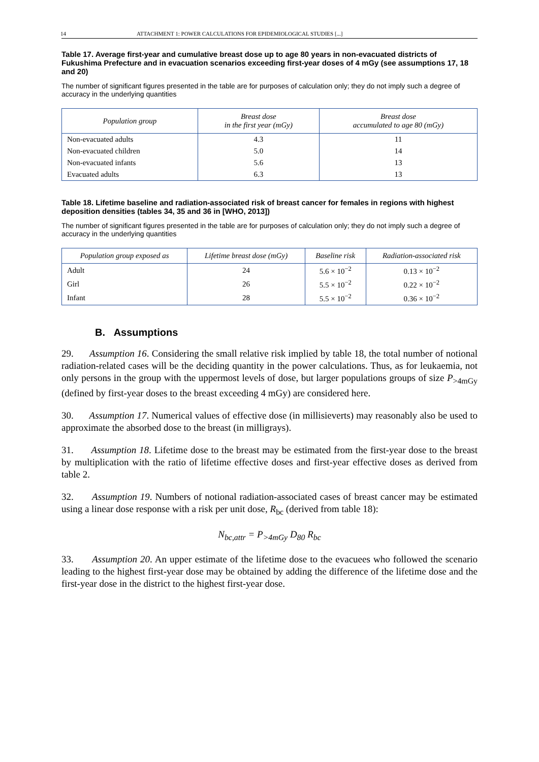14 ATTACHMENT 1: POWER CALCULATIONS FOR EPIDEMIOLOGICAL STUDIES [...]
Table 17. Average first-year and cumulative breast dose up to age 80 years in non-evacuated districts of Fukushima Prefecture and in evacuation scenarios exceeding first-year doses of 4 mGy (see assumptions 17, 18 and 20)
The number of significant figures presented in the table are for purposes of calculation only; they do not imply such a degree of accuracy in the underlying quantities
| Population group | Breast dose in the first year (mGy) | Breast dose accumulated to age 80 (mGy) |
| --- | --- | --- |
| Non-evacuated adults | 4.3 | 11 |
| Non-evacuated children | 5.0 | 14 |
| Non-evacuated infants | 5.6 | 13 |
| Evacuated adults | 6.3 | 13 |
Table 18. Lifetime baseline and radiation-associated risk of breast cancer for females in regions with highest deposition densities (tables 34, 35 and 36 in [WHO, 2013])
The number of significant figures presented in the table are for purposes of calculation only; they do not imply such a degree of accuracy in the underlying quantities
| Population group exposed as | Lifetime breast dose (mGy) | Baseline risk | Radiation-associated risk |
| --- | --- | --- | --- |
| Adult | 24 | 5.6 × 10<sup>−2</sup> | 0.13 × 10<sup>−2</sup> |
| Girl | 26 | 5.5 × 10<sup>−2</sup> | 0.22 × 10<sup>−2</sup> |
| Infant | 28 | 5.5 × 10<sup>−2</sup> | 0.36 × 10<sup>−2</sup> |
B. Assumptions
29. Assumption 16. Considering the small relative risk implied by table 18, the total number of notional radiation-related cases will be the deciding quantity in the power calculations. Thus, as for leukaemia, not only persons in the group with the uppermost levels of dose, but larger populations groups of size P<sub>>4mGy</sub> (defined by first-year doses to the breast exceeding 4 mGy) are considered here.
30. Assumption 17. Numerical values of effective dose (in millisieverts) may reasonably also be used to approximate the absorbed dose to the breast (in milligrays).
31. Assumption 18. Lifetime dose to the breast may be estimated from the first-year dose to the breast by multiplication with the ratio of lifetime effective doses and first-year effective doses as derived from table 2.
32. Assumption 19. Numbers of notional radiation-associated cases of breast cancer may be estimated using a linear dose response with a risk per unit dose, R<sub>bc</sub> (derived from table 18):
N<sub>bc,attr</sub> = P<sub>>4mGy</sub> D<sub>80</sub> R<sub>bc</sub>
33. Assumption 20. An upper estimate of the lifetime dose to the evacuees who followed the scenario leading to the highest first-year dose may be obtained by adding the difference of the lifetime dose and the first-year dose in the district to the highest first-year dose.